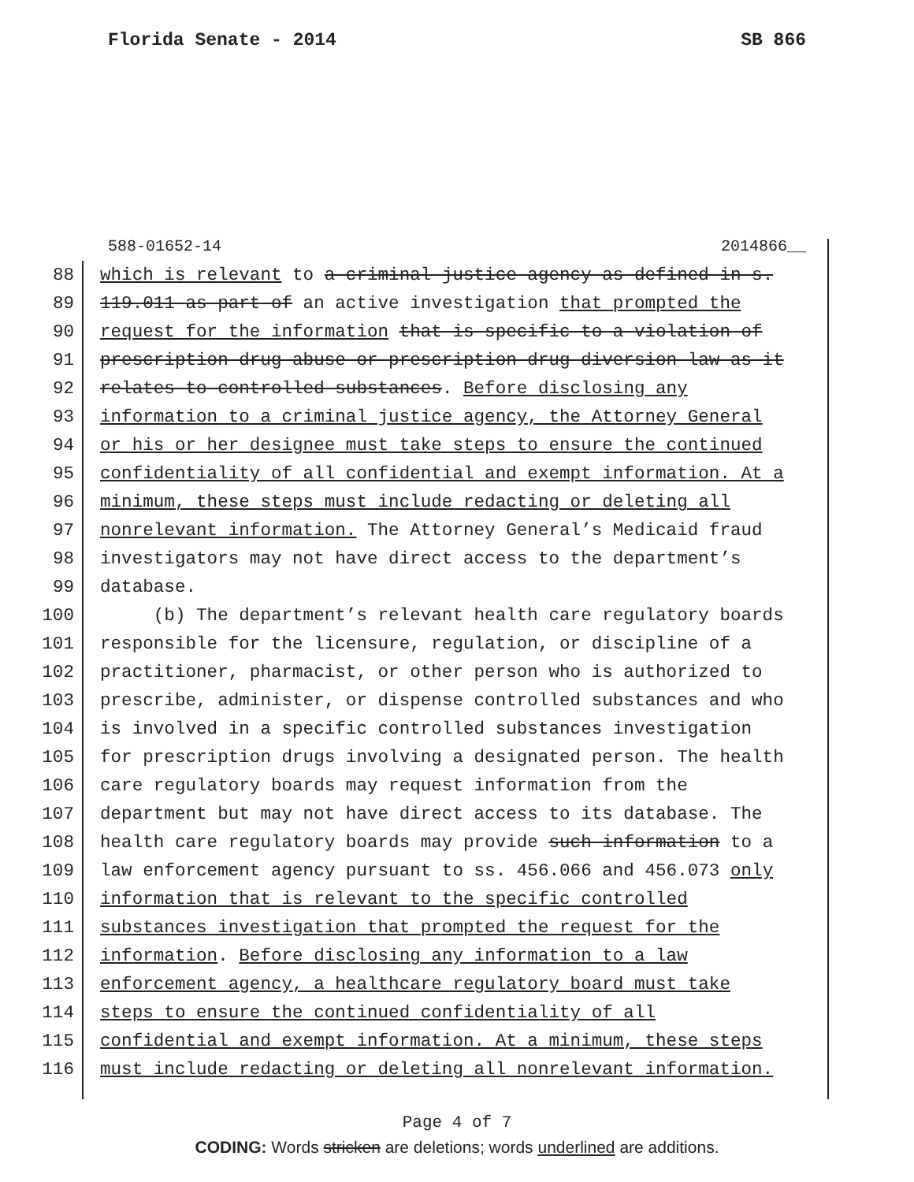Florida Senate - 2014 SB 866
588-01652-14 2014866__
88 which is relevant to a criminal justice agency as defined in s.
89 119.011 as part of an active investigation that prompted the
90 request for the information that is specific to a violation of
91 prescription drug abuse or prescription drug diversion law as it
92 relates to controlled substances. Before disclosing any
93 information to a criminal justice agency, the Attorney General
94 or his or her designee must take steps to ensure the continued
95 confidentiality of all confidential and exempt information. At a
96 minimum, these steps must include redacting or deleting all
97 nonrelevant information. The Attorney General’s Medicaid fraud
98 investigators may not have direct access to the department’s
99 database.
100 (b) The department’s relevant health care regulatory boards
101 responsible for the licensure, regulation, or discipline of a
102 practitioner, pharmacist, or other person who is authorized to
103 prescribe, administer, or dispense controlled substances and who
104 is involved in a specific controlled substances investigation
105 for prescription drugs involving a designated person. The health
106 care regulatory boards may request information from the
107 department but may not have direct access to its database. The
108 health care regulatory boards may provide such information to a
109 law enforcement agency pursuant to ss. 456.066 and 456.073 only
110 information that is relevant to the specific controlled
111 substances investigation that prompted the request for the
112 information. Before disclosing any information to a law
113 enforcement agency, a healthcare regulatory board must take
114 steps to ensure the continued confidentiality of all
115 confidential and exempt information. At a minimum, these steps
116 must include redacting or deleting all nonrelevant information.
Page 4 of 7
CODING: Words stricken are deletions; words underlined are additions.